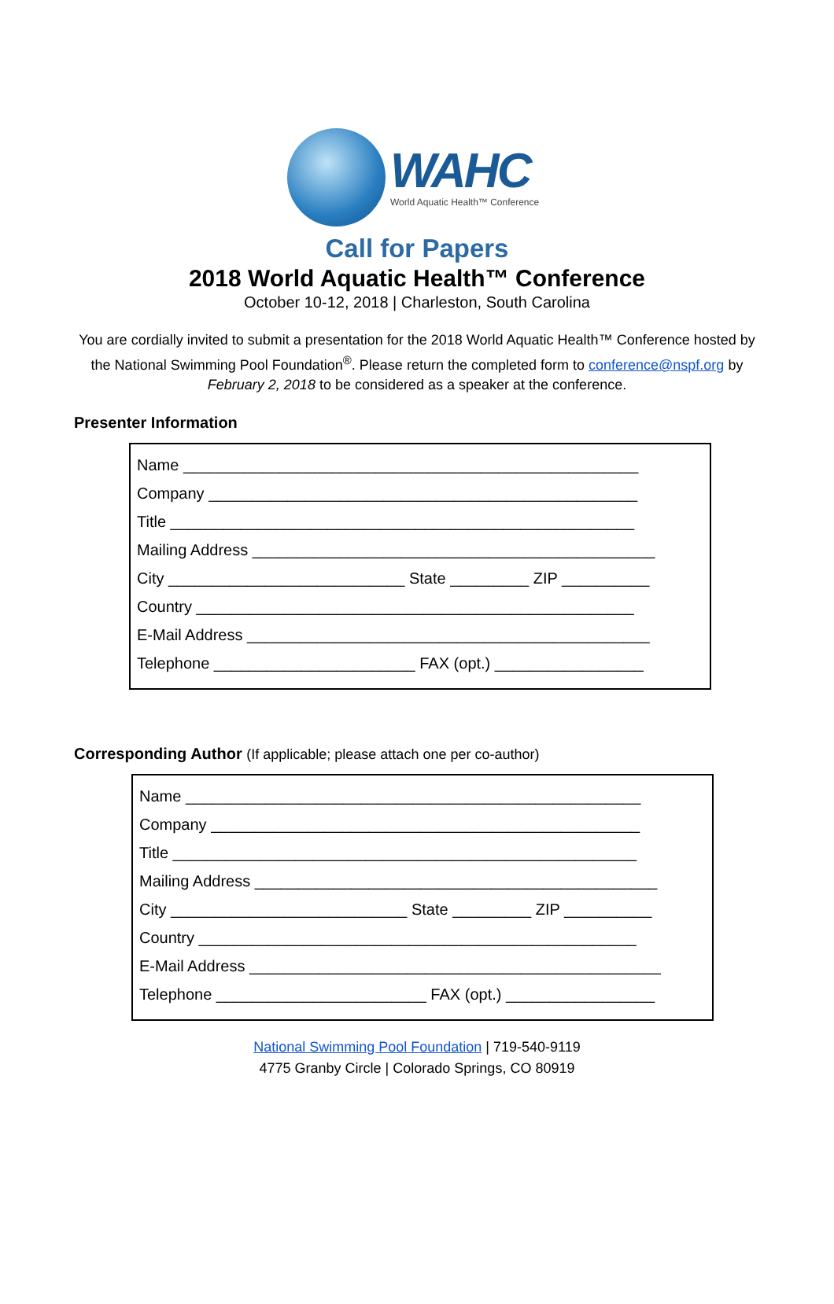WAHC
World Aquatic Health™ Conference
Call for Papers
2018 World Aquatic Health™ Conference
October 10-12, 2018 | Charleston, South Carolina
You are cordially invited to submit a presentation for the 2018 World Aquatic Health™ Conference hosted by the National Swimming Pool Foundation<sup>®</sup>. Please return the completed form to conference@nspf.org by February 2, 2018 to be considered as a speaker at the conference.
Presenter Information
Name ____________________________________________________
Company _________________________________________________
Title _____________________________________________________
Mailing Address ______________________________________________
City ___________________________ State _________ ZIP __________
Country __________________________________________________
E-Mail Address ______________________________________________
Telephone _______________________ FAX (opt.) _________________
Corresponding Author (If applicable; please attach one per co-author)
Name ____________________________________________________
Company _________________________________________________
Title _____________________________________________________
Mailing Address ______________________________________________
City ___________________________ State _________ ZIP __________
Country __________________________________________________
E-Mail Address _______________________________________________
Telephone ________________________ FAX (opt.) _________________
National Swimming Pool Foundation | 719-540-9119
4775 Granby Circle | Colorado Springs, CO 80919